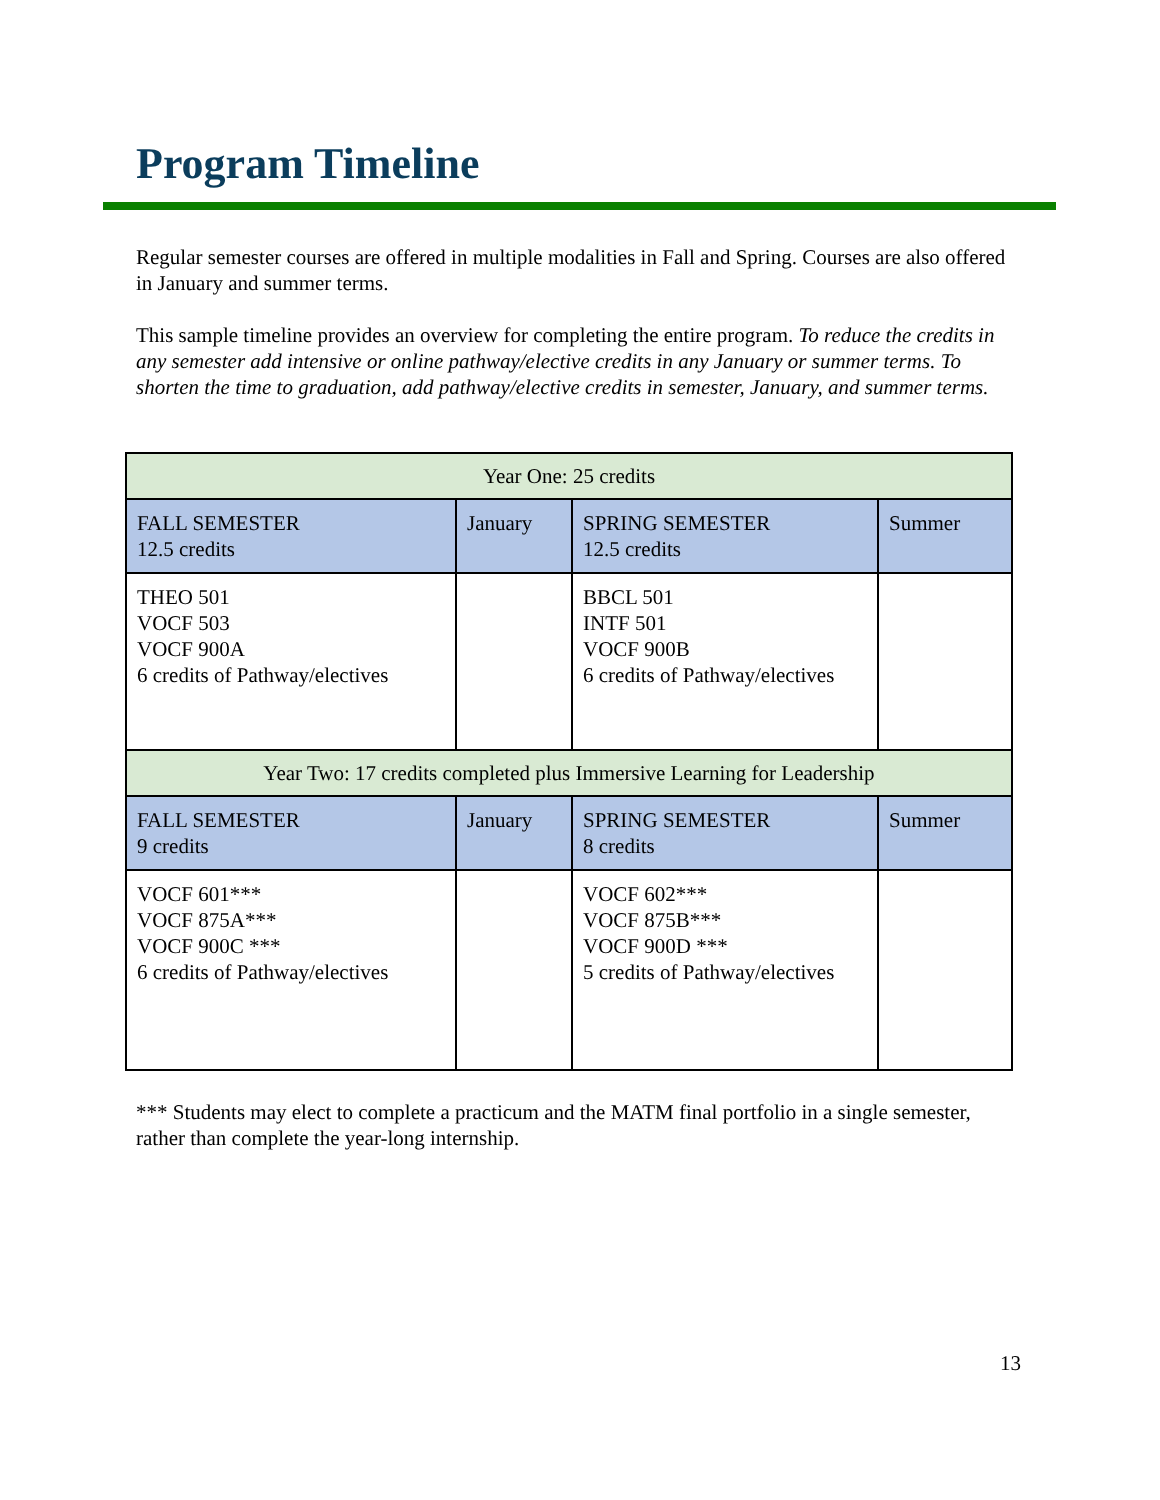Program Timeline
Regular semester courses are offered in multiple modalities in Fall and Spring. Courses are also offered in January and summer terms.
This sample timeline provides an overview for completing the entire program. To reduce the credits in any semester add intensive or online pathway/elective credits in any January or summer terms. To shorten the time to graduation, add pathway/elective credits in semester, January, and summer terms.
| Year One: 25 credits | | | |
| FALL SEMESTER 12.5 credits | January | SPRING SEMESTER 12.5 credits | Summer |
| THEO 501 VOCF 503 VOCF 900A 6 credits of Pathway/electives | | BBCL 501 INTF 501 VOCF 900B 6 credits of Pathway/electives | |
| Year Two: 17 credits completed plus Immersive Learning for Leadership | | | |
| FALL SEMESTER 9 credits | January | SPRING SEMESTER 8 credits | Summer |
| VOCF 601*** VOCF 875A*** VOCF 900C *** 6 credits of Pathway/electives | | VOCF 602*** VOCF 875B*** VOCF 900D *** 5 credits of Pathway/electives | |
*** Students may elect to complete a practicum and the MATM final portfolio in a single semester, rather than complete the year-long internship.
13